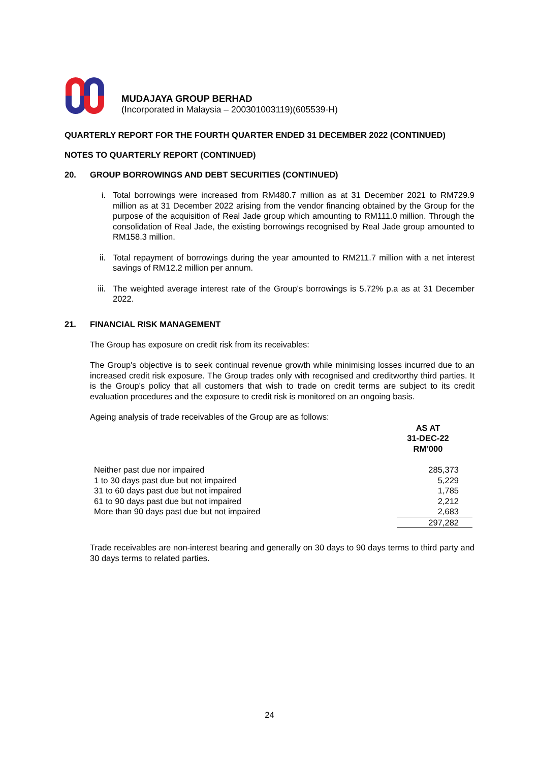MUDAJAYA GROUP BERHAD
(Incorporated in Malaysia – 200301003119)(605539-H)
QUARTERLY REPORT FOR THE FOURTH QUARTER ENDED 31 DECEMBER 2022 (CONTINUED)
NOTES TO QUARTERLY REPORT (CONTINUED)
20. GROUP BORROWINGS AND DEBT SECURITIES (CONTINUED)
i. Total borrowings were increased from RM480.7 million as at 31 December 2021 to RM729.9 million as at 31 December 2022 arising from the vendor financing obtained by the Group for the purpose of the acquisition of Real Jade group which amounting to RM111.0 million. Through the consolidation of Real Jade, the existing borrowings recognised by Real Jade group amounted to RM158.3 million.
ii. Total repayment of borrowings during the year amounted to RM211.7 million with a net interest savings of RM12.2 million per annum.
iii. The weighted average interest rate of the Group's borrowings is 5.72% p.a as at 31 December 2022.
21. FINANCIAL RISK MANAGEMENT
The Group has exposure on credit risk from its receivables:
The Group's objective is to seek continual revenue growth while minimising losses incurred due to an increased credit risk exposure. The Group trades only with recognised and creditworthy third parties. It is the Group's policy that all customers that wish to trade on credit terms are subject to its credit evaluation procedures and the exposure to credit risk is monitored on an ongoing basis.
Ageing analysis of trade receivables of the Group are as follows:
| | AS AT 31-DEC-22 RM’000 |
| --- | --- |
| Neither past due nor impaired | 285,373 |
| 1 to 30 days past due but not impaired | 5,229 |
| 31 to 60 days past due but not impaired | 1,785 |
| 61 to 90 days past due but not impaired | 2,212 |
| More than 90 days past due but not impaired | 2,683 |
| | 297,282 |
Trade receivables are non-interest bearing and generally on 30 days to 90 days terms to third party and 30 days terms to related parties.
24